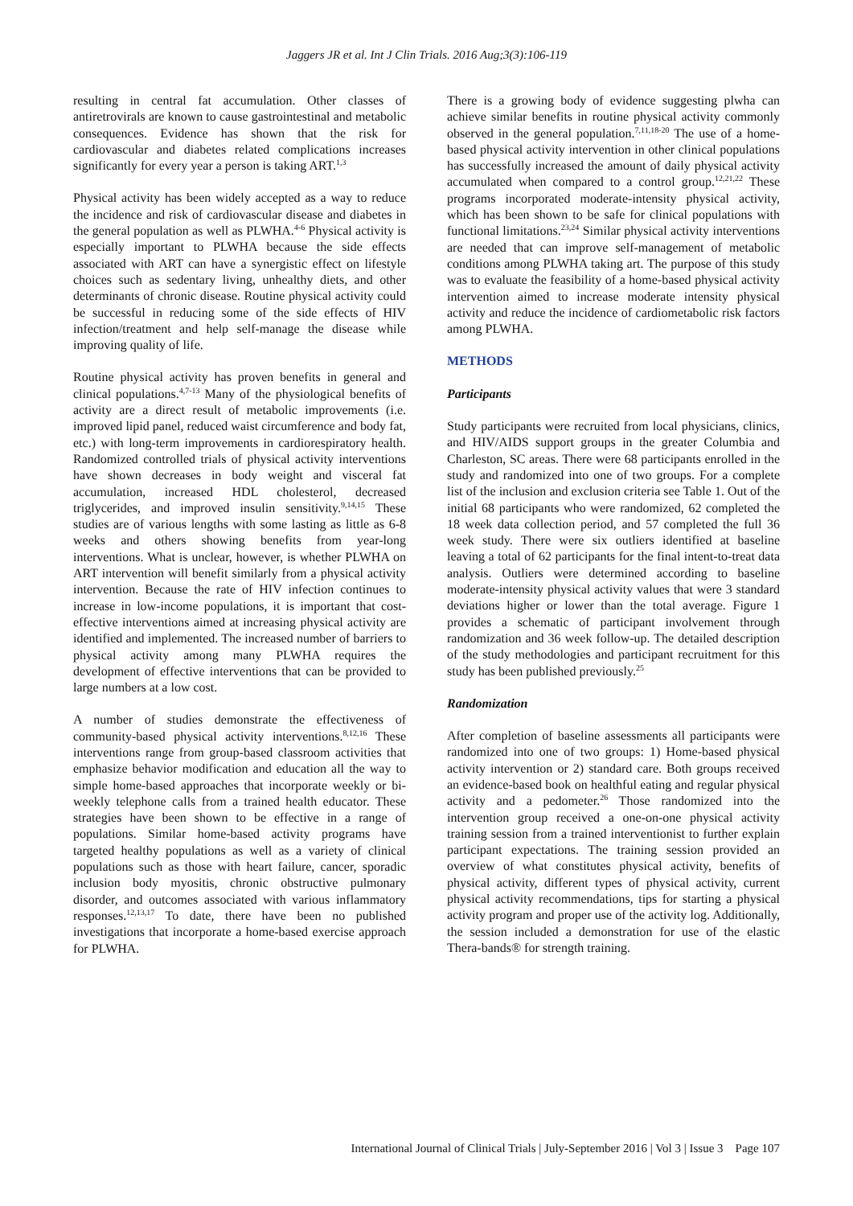Jaggers JR et al. Int J Clin Trials. 2016 Aug;3(3):106-119
resulting in central fat accumulation. Other classes of antiretrovirals are known to cause gastrointestinal and metabolic consequences. Evidence has shown that the risk for cardiovascular and diabetes related complications increases significantly for every year a person is taking ART.<sup>1,3</sup>
Physical activity has been widely accepted as a way to reduce the incidence and risk of cardiovascular disease and diabetes in the general population as well as PLWHA.<sup>4-6</sup> Physical activity is especially important to PLWHA because the side effects associated with ART can have a synergistic effect on lifestyle choices such as sedentary living, unhealthy diets, and other determinants of chronic disease. Routine physical activity could be successful in reducing some of the side effects of HIV infection/treatment and help self-manage the disease while improving quality of life.
Routine physical activity has proven benefits in general and clinical populations.<sup>4,7-13</sup> Many of the physiological benefits of activity are a direct result of metabolic improvements (i.e. improved lipid panel, reduced waist circumference and body fat, etc.) with long-term improvements in cardiorespiratory health. Randomized controlled trials of physical activity interventions have shown decreases in body weight and visceral fat accumulation, increased HDL cholesterol, decreased triglycerides, and improved insulin sensitivity.<sup>9,14,15</sup> These studies are of various lengths with some lasting as little as 6-8 weeks and others showing benefits from year-long interventions. What is unclear, however, is whether PLWHA on ART intervention will benefit similarly from a physical activity intervention. Because the rate of HIV infection continues to increase in low-income populations, it is important that cost-effective interventions aimed at increasing physical activity are identified and implemented. The increased number of barriers to physical activity among many PLWHA requires the development of effective interventions that can be provided to large numbers at a low cost.
A number of studies demonstrate the effectiveness of community-based physical activity interventions.<sup>8,12,16</sup> These interventions range from group-based classroom activities that emphasize behavior modification and education all the way to simple home-based approaches that incorporate weekly or bi-weekly telephone calls from a trained health educator. These strategies have been shown to be effective in a range of populations. Similar home-based activity programs have targeted healthy populations as well as a variety of clinical populations such as those with heart failure, cancer, sporadic inclusion body myositis, chronic obstructive pulmonary disorder, and outcomes associated with various inflammatory responses.<sup>12,13,17</sup> To date, there have been no published investigations that incorporate a home-based exercise approach for PLWHA.
There is a growing body of evidence suggesting plwha can achieve similar benefits in routine physical activity commonly observed in the general population.<sup>7,11,18-20</sup> The use of a home-based physical activity intervention in other clinical populations has successfully increased the amount of daily physical activity accumulated when compared to a control group.<sup>12,21,22</sup> These programs incorporated moderate-intensity physical activity, which has been shown to be safe for clinical populations with functional limitations.<sup>23,24</sup> Similar physical activity interventions are needed that can improve self-management of metabolic conditions among PLWHA taking art. The purpose of this study was to evaluate the feasibility of a home-based physical activity intervention aimed to increase moderate intensity physical activity and reduce the incidence of cardiometabolic risk factors among PLWHA.
METHODS
Participants
Study participants were recruited from local physicians, clinics, and HIV/AIDS support groups in the greater Columbia and Charleston, SC areas. There were 68 participants enrolled in the study and randomized into one of two groups. For a complete list of the inclusion and exclusion criteria see Table 1. Out of the initial 68 participants who were randomized, 62 completed the 18 week data collection period, and 57 completed the full 36 week study. There were six outliers identified at baseline leaving a total of 62 participants for the final intent-to-treat data analysis. Outliers were determined according to baseline moderate-intensity physical activity values that were 3 standard deviations higher or lower than the total average. Figure 1 provides a schematic of participant involvement through randomization and 36 week follow-up. The detailed description of the study methodologies and participant recruitment for this study has been published previously.<sup>25</sup>
Randomization
After completion of baseline assessments all participants were randomized into one of two groups: 1) Home-based physical activity intervention or 2) standard care. Both groups received an evidence-based book on healthful eating and regular physical activity and a pedometer.<sup>26</sup> Those randomized into the intervention group received a one-on-one physical activity training session from a trained interventionist to further explain participant expectations. The training session provided an overview of what constitutes physical activity, benefits of physical activity, different types of physical activity, current physical activity recommendations, tips for starting a physical activity program and proper use of the activity log. Additionally, the session included a demonstration for use of the elastic Thera-bands® for strength training.
International Journal of Clinical Trials | July-September 2016 | Vol 3 | Issue 3 Page 107